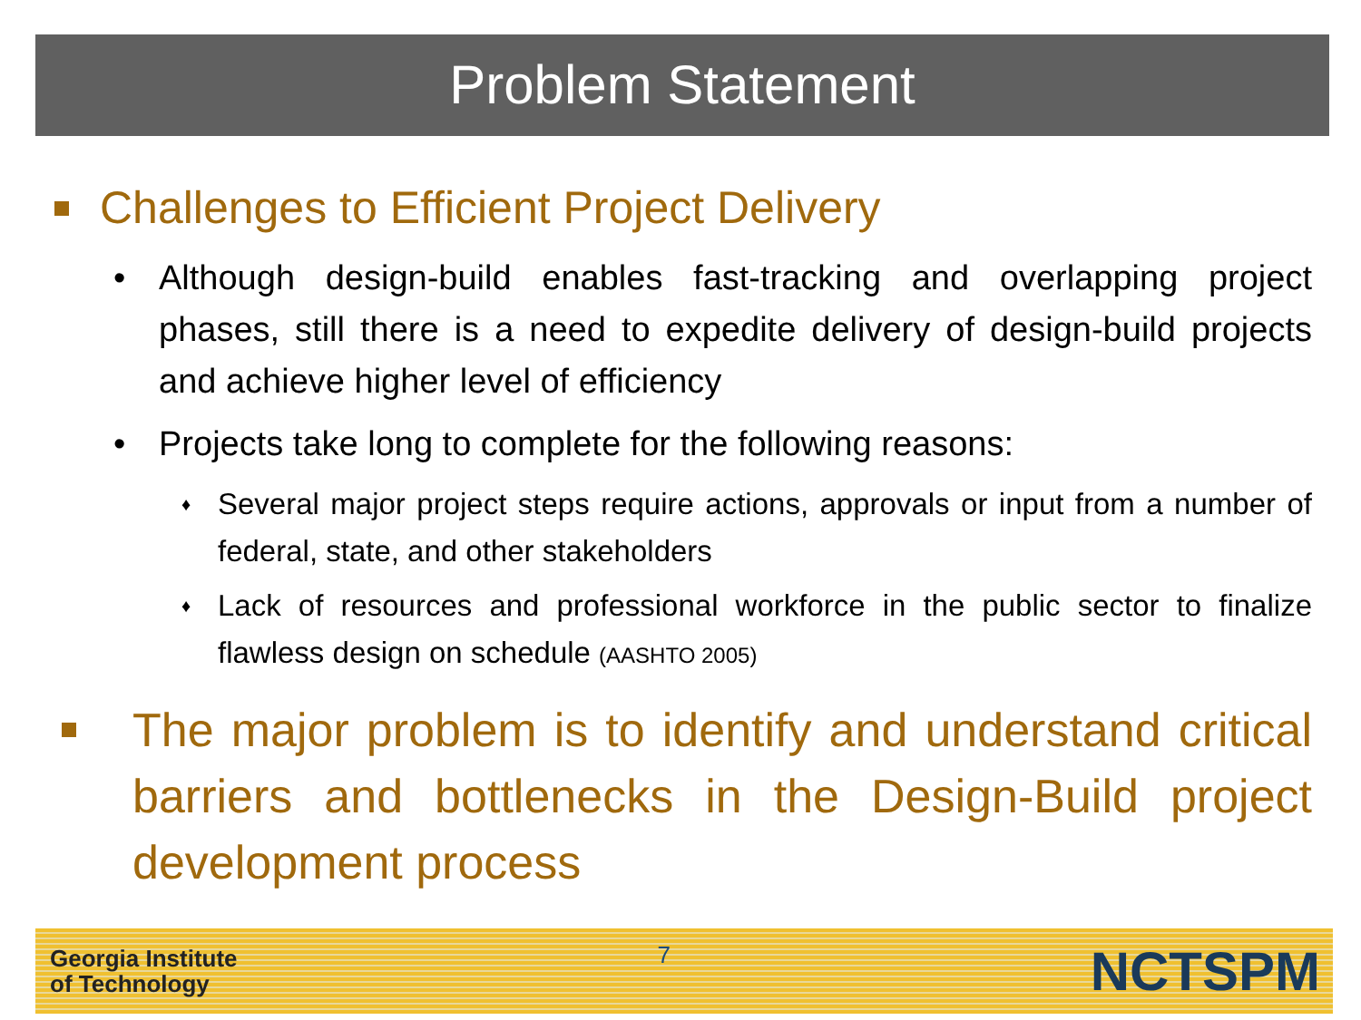Problem Statement
Challenges to Efficient Project Delivery
• Although design-build enables fast-tracking and overlapping project phases, still there is a need to expedite delivery of design-build projects and achieve higher level of efficiency
• Projects take long to complete for the following reasons:
♦ Several major project steps require actions, approvals or input from a number of federal, state, and other stakeholders
♦ Lack of resources and professional workforce in the public sector to finalize flawless design on schedule (AASHTO 2005)
The major problem is to identify and understand critical barriers and bottlenecks in the Design-Build project development process
Georgia Institute
of Technology
7
NCTSPM